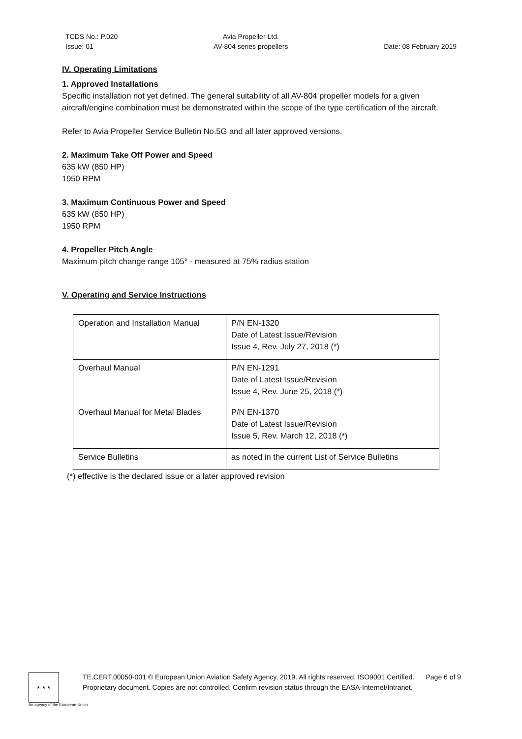TCDS No.: P.020
Issue: 01
Avia Propeller Ltd.
AV-804 series propellers
Date: 08 February 2019
IV. Operating Limitations
1. Approved Installations
Specific installation not yet defined. The general suitability of all AV-804 propeller models for a given aircraft/engine combination must be demonstrated within the scope of the type certification of the aircraft.
Refer to Avia Propeller Service Bulletin No.5G and all later approved versions.
2. Maximum Take Off Power and Speed
635 kW (850 HP)
1950 RPM
3. Maximum Continuous Power and Speed
635 kW (850 HP)
1950 RPM
4. Propeller Pitch Angle
Maximum pitch change range 105° - measured at 75% radius station
V. Operating and Service Instructions
| Operation and Installation Manual | P/N EN-1320 Date of Latest Issue/Revision Issue 4, Rev. July 27, 2018 (*) |
| Overhaul Manual | P/N EN-1291 Date of Latest Issue/Revision Issue 4, Rev. June 25, 2018 (*) |
| Overhaul Manual for Metal Blades | P/N EN-1370 Date of Latest Issue/Revision Issue 5, Rev. March 12, 2018 (*) |
| Service Bulletins | as noted in the current List of Service Bulletins |
(*) effective is the declared issue or a later approved revision
★ ★ ★
TE.CERT.00050-001 © European Union Aviation Safety Agency, 2019. All rights reserved. ISO9001 Certified. Page 6 of 9
Proprietary document. Copies are not controlled. Confirm revision status through the EASA-Internet/Intranet.
An agency of the European Union